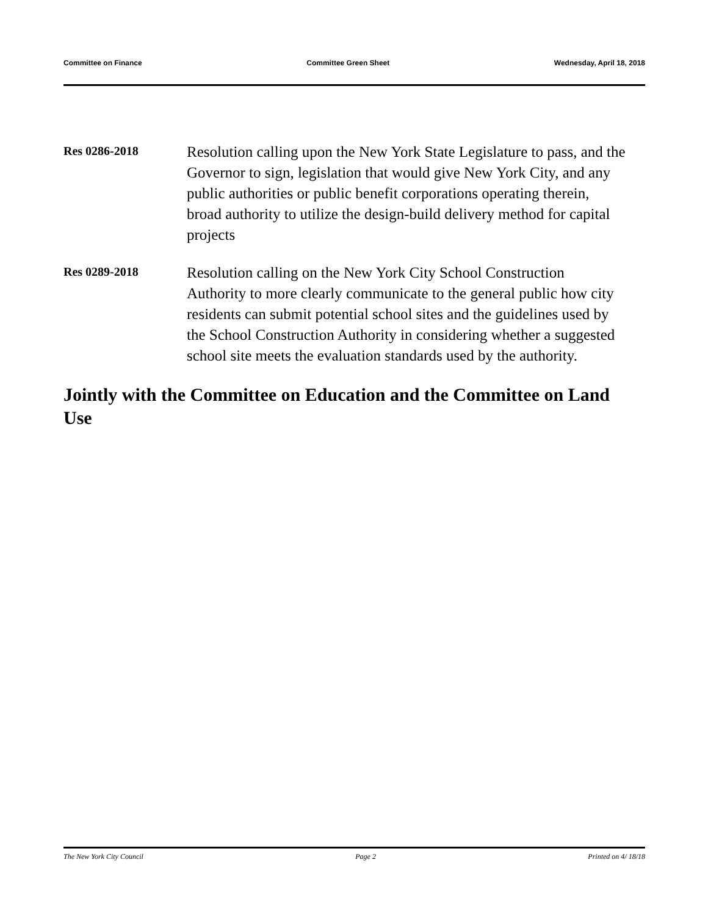Committee on Finance Committee Green Sheet Wednesday, April 18, 2018
Res 0286-2018
Resolution calling upon the New York State Legislature to pass, and the Governor to sign, legislation that would give New York City, and any public authorities or public benefit corporations operating therein, broad authority to utilize the design-build delivery method for capital projects
Res 0289-2018
Resolution calling on the New York City School Construction Authority to more clearly communicate to the general public how city residents can submit potential school sites and the guidelines used by the School Construction Authority in considering whether a suggested school site meets the evaluation standards used by the authority.
Jointly with the Committee on Education and the Committee on Land Use
The New York City Council Page 2 Printed on 4/ 18/18